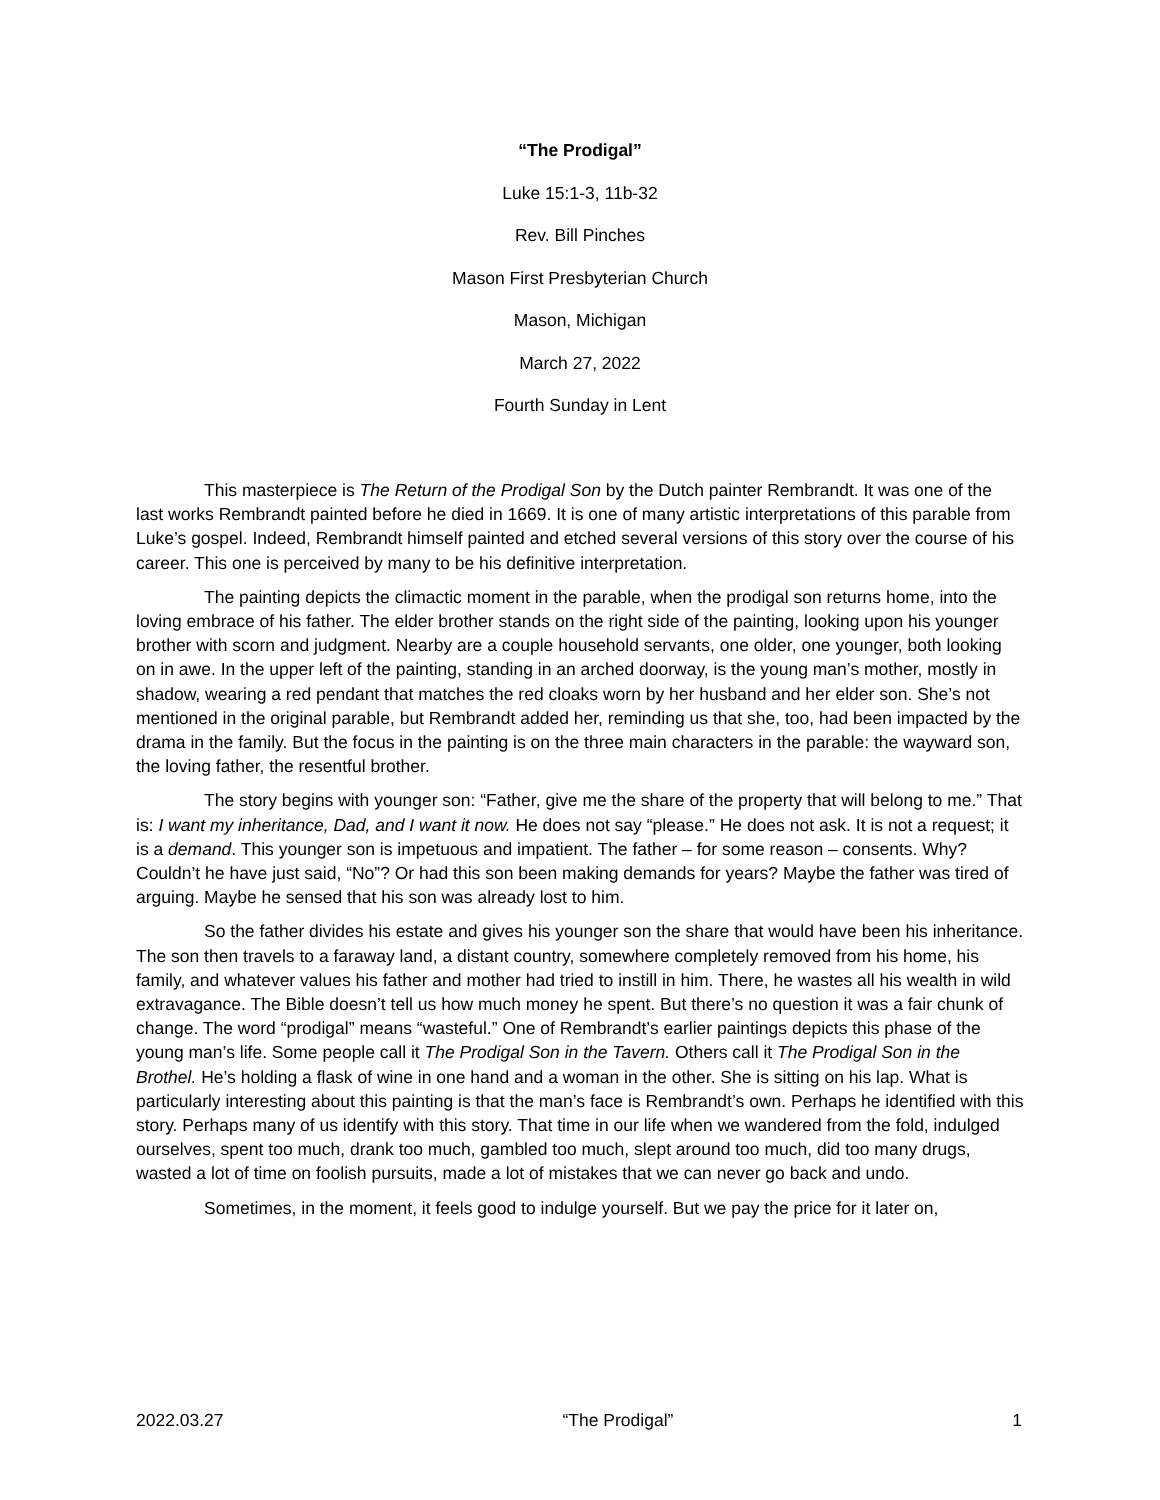“The Prodigal”
Luke 15:1-3, 11b-32
Rev. Bill Pinches
Mason First Presbyterian Church
Mason, Michigan
March 27, 2022
Fourth Sunday in Lent
This masterpiece is The Return of the Prodigal Son by the Dutch painter Rembrandt. It was one of the last works Rembrandt painted before he died in 1669. It is one of many artistic interpretations of this parable from Luke’s gospel. Indeed, Rembrandt himself painted and etched several versions of this story over the course of his career. This one is perceived by many to be his definitive interpretation.
The painting depicts the climactic moment in the parable, when the prodigal son returns home, into the loving embrace of his father. The elder brother stands on the right side of the painting, looking upon his younger brother with scorn and judgment. Nearby are a couple household servants, one older, one younger, both looking on in awe. In the upper left of the painting, standing in an arched doorway, is the young man’s mother, mostly in shadow, wearing a red pendant that matches the red cloaks worn by her husband and her elder son. She’s not mentioned in the original parable, but Rembrandt added her, reminding us that she, too, had been impacted by the drama in the family. But the focus in the painting is on the three main characters in the parable: the wayward son, the loving father, the resentful brother.
The story begins with younger son: “Father, give me the share of the property that will belong to me.” That is: I want my inheritance, Dad, and I want it now. He does not say “please.” He does not ask. It is not a request; it is a demand. This younger son is impetuous and impatient. The father – for some reason – consents. Why? Couldn’t he have just said, “No”? Or had this son been making demands for years? Maybe the father was tired of arguing. Maybe he sensed that his son was already lost to him.
So the father divides his estate and gives his younger son the share that would have been his inheritance. The son then travels to a faraway land, a distant country, somewhere completely removed from his home, his family, and whatever values his father and mother had tried to instill in him. There, he wastes all his wealth in wild extravagance. The Bible doesn’t tell us how much money he spent. But there’s no question it was a fair chunk of change. The word “prodigal” means “wasteful.” One of Rembrandt’s earlier paintings depicts this phase of the young man’s life. Some people call it The Prodigal Son in the Tavern. Others call it The Prodigal Son in the Brothel. He’s holding a flask of wine in one hand and a woman in the other. She is sitting on his lap. What is particularly interesting about this painting is that the man’s face is Rembrandt’s own. Perhaps he identified with this story. Perhaps many of us identify with this story. That time in our life when we wandered from the fold, indulged ourselves, spent too much, drank too much, gambled too much, slept around too much, did too many drugs, wasted a lot of time on foolish pursuits, made a lot of mistakes that we can never go back and undo.
Sometimes, in the moment, it feels good to indulge yourself. But we pay the price for it later on,
2022.03.27 “The Prodigal” 1